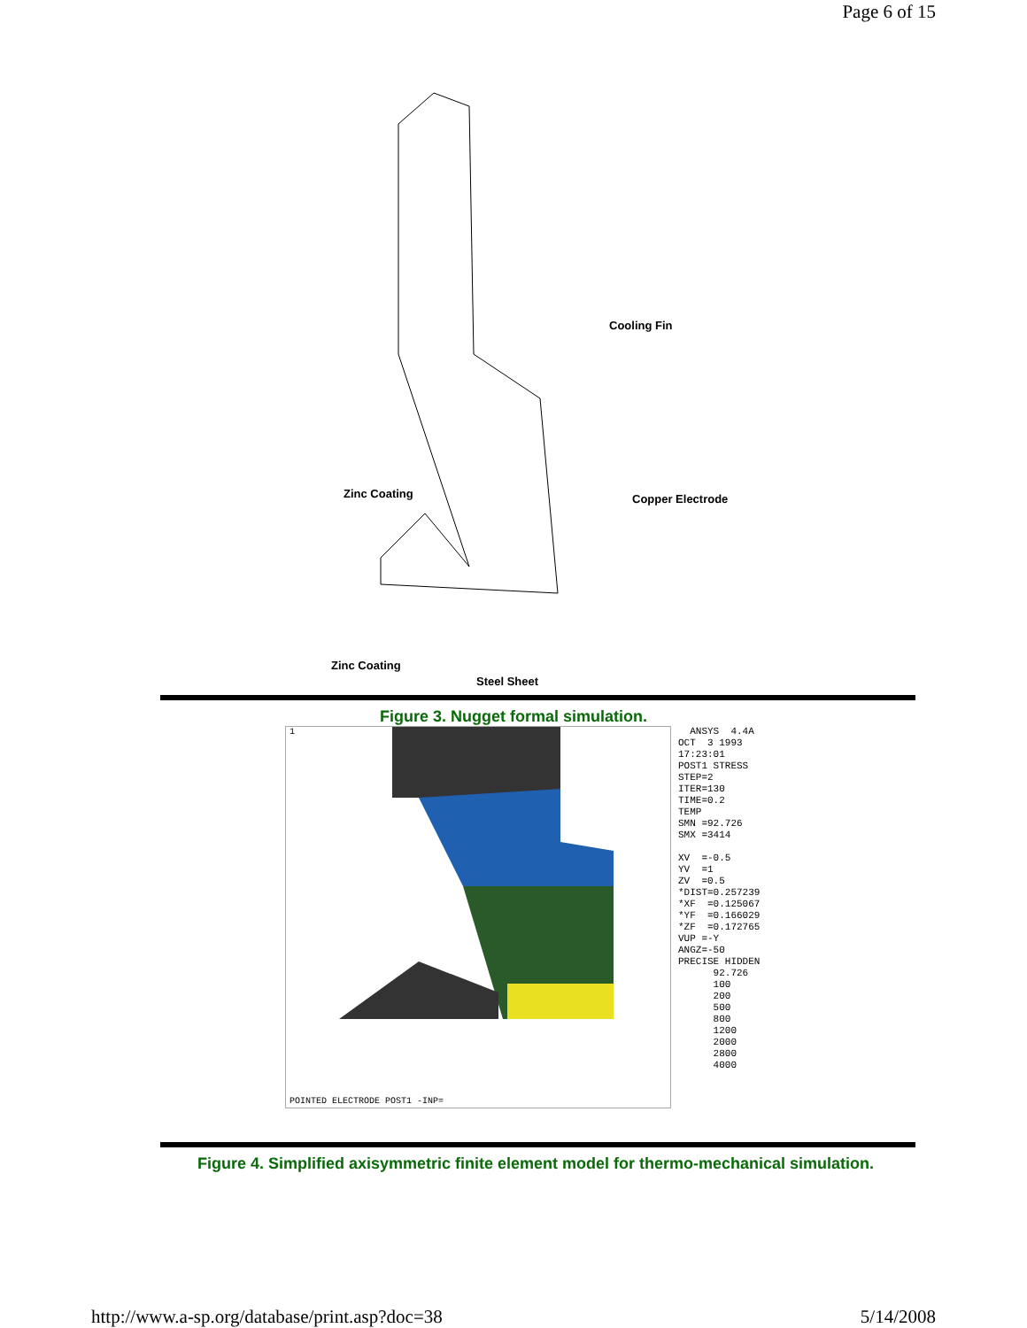Page 6 of 15
Cooling Fin
Zinc Coating Copper Electrode
Zinc Coating
Steel Sheet
Figure 3. Nugget formal simulation.
1
POINTED ELECTRODE POST1 -INP=
ANSYS 4.4A OCT 3 1993 17:23:01 POST1 STRESS STEP=2 ITER=130 TIME=0.2 TEMP SMN =92.726 SMX =3414 XV =-0.5 YV =1 ZV =0.5 *DIST=0.257239 *XF =0.125067 *YF =0.166029 *ZF =0.172765 VUP =-Y ANGZ=-50 PRECISE HIDDEN 92.726 100 200 500 800 1200 2000 2800 4000
Figure 4. Simplified axisymmetric finite element model for thermo-mechanical simulation.
http://www.a-sp.org/database/print.asp?doc=38 5/14/2008